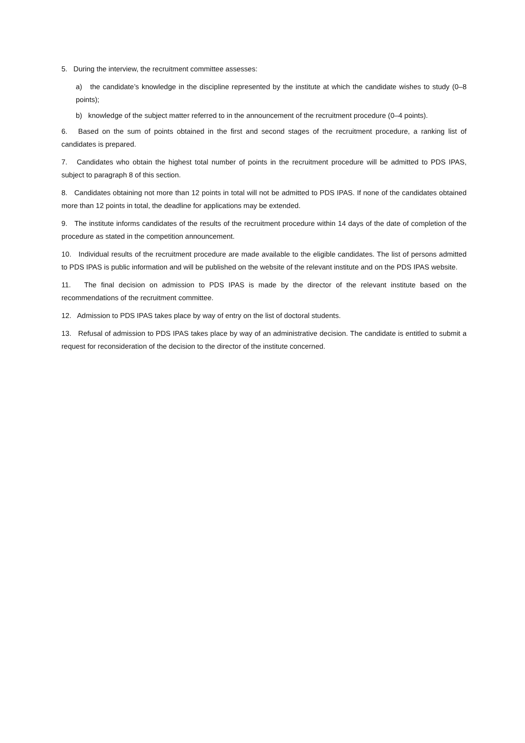5. During the interview, the recruitment committee assesses:
a) the candidate’s knowledge in the discipline represented by the institute at which the candidate wishes to study (0–8 points);
b) knowledge of the subject matter referred to in the announcement of the recruitment procedure (0–4 points).
6. Based on the sum of points obtained in the first and second stages of the recruitment procedure, a ranking list of candidates is prepared.
7. Candidates who obtain the highest total number of points in the recruitment procedure will be admitted to PDS IPAS, subject to paragraph 8 of this section.
8. Candidates obtaining not more than 12 points in total will not be admitted to PDS IPAS. If none of the candidates obtained more than 12 points in total, the deadline for applications may be extended.
9. The institute informs candidates of the results of the recruitment procedure within 14 days of the date of completion of the procedure as stated in the competition announcement.
10. Individual results of the recruitment procedure are made available to the eligible candidates. The list of persons admitted to PDS IPAS is public information and will be published on the website of the relevant institute and on the PDS IPAS website.
11. The final decision on admission to PDS IPAS is made by the director of the relevant institute based on the recommendations of the recruitment committee.
12. Admission to PDS IPAS takes place by way of entry on the list of doctoral students.
13. Refusal of admission to PDS IPAS takes place by way of an administrative decision. The candidate is entitled to submit a request for reconsideration of the decision to the director of the institute concerned.